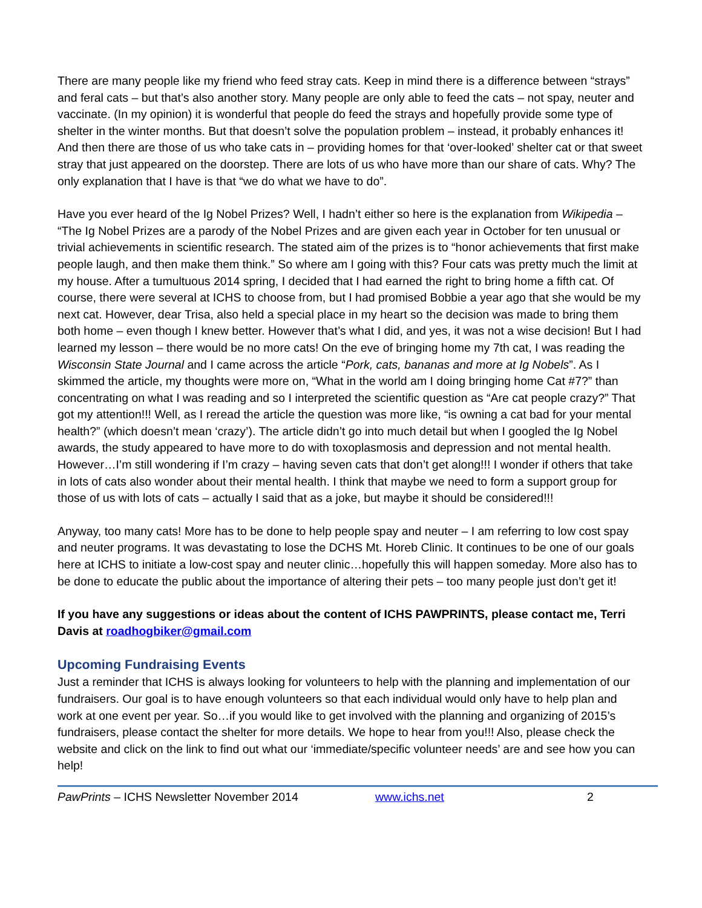There are many people like my friend who feed stray cats. Keep in mind there is a difference between “strays” and feral cats – but that’s also another story. Many people are only able to feed the cats – not spay, neuter and vaccinate. (In my opinion) it is wonderful that people do feed the strays and hopefully provide some type of shelter in the winter months. But that doesn’t solve the population problem – instead, it probably enhances it! And then there are those of us who take cats in – providing homes for that ‘over-looked’ shelter cat or that sweet stray that just appeared on the doorstep. There are lots of us who have more than our share of cats. Why? The only explanation that I have is that “we do what we have to do”.
Have you ever heard of the Ig Nobel Prizes? Well, I hadn’t either so here is the explanation from Wikipedia – “The Ig Nobel Prizes are a parody of the Nobel Prizes and are given each year in October for ten unusual or trivial achievements in scientific research. The stated aim of the prizes is to “honor achievements that first make people laugh, and then make them think.” So where am I going with this? Four cats was pretty much the limit at my house. After a tumultuous 2014 spring, I decided that I had earned the right to bring home a fifth cat. Of course, there were several at ICHS to choose from, but I had promised Bobbie a year ago that she would be my next cat. However, dear Trisa, also held a special place in my heart so the decision was made to bring them both home – even though I knew better. However that’s what I did, and yes, it was not a wise decision! But I had learned my lesson – there would be no more cats! On the eve of bringing home my 7th cat, I was reading the Wisconsin State Journal and I came across the article “Pork, cats, bananas and more at Ig Nobels”. As I skimmed the article, my thoughts were more on, “What in the world am I doing bringing home Cat #7?” than concentrating on what I was reading and so I interpreted the scientific question as “Are cat people crazy?” That got my attention!!! Well, as I reread the article the question was more like, “is owning a cat bad for your mental health?” (which doesn’t mean ‘crazy’). The article didn’t go into much detail but when I googled the Ig Nobel awards, the study appeared to have more to do with toxoplasmosis and depression and not mental health. However…I’m still wondering if I’m crazy – having seven cats that don’t get along!!! I wonder if others that take in lots of cats also wonder about their mental health. I think that maybe we need to form a support group for those of us with lots of cats – actually I said that as a joke, but maybe it should be considered!!!
Anyway, too many cats! More has to be done to help people spay and neuter – I am referring to low cost spay and neuter programs. It was devastating to lose the DCHS Mt. Horeb Clinic. It continues to be one of our goals here at ICHS to initiate a low-cost spay and neuter clinic…hopefully this will happen someday. More also has to be done to educate the public about the importance of altering their pets – too many people just don’t get it!
If you have any suggestions or ideas about the content of ICHS PAWPRINTS, please contact me, Terri Davis at roadhogbiker@gmail.com
Upcoming Fundraising Events
Just a reminder that ICHS is always looking for volunteers to help with the planning and implementation of our fundraisers. Our goal is to have enough volunteers so that each individual would only have to help plan and work at one event per year. So…if you would like to get involved with the planning and organizing of 2015’s fundraisers, please contact the shelter for more details. We hope to hear from you!!! Also, please check the website and click on the link to find out what our ‘immediate/specific volunteer needs’ are and see how you can help!
PawPrints – ICHS Newsletter November 2014 www.ichs.net 2